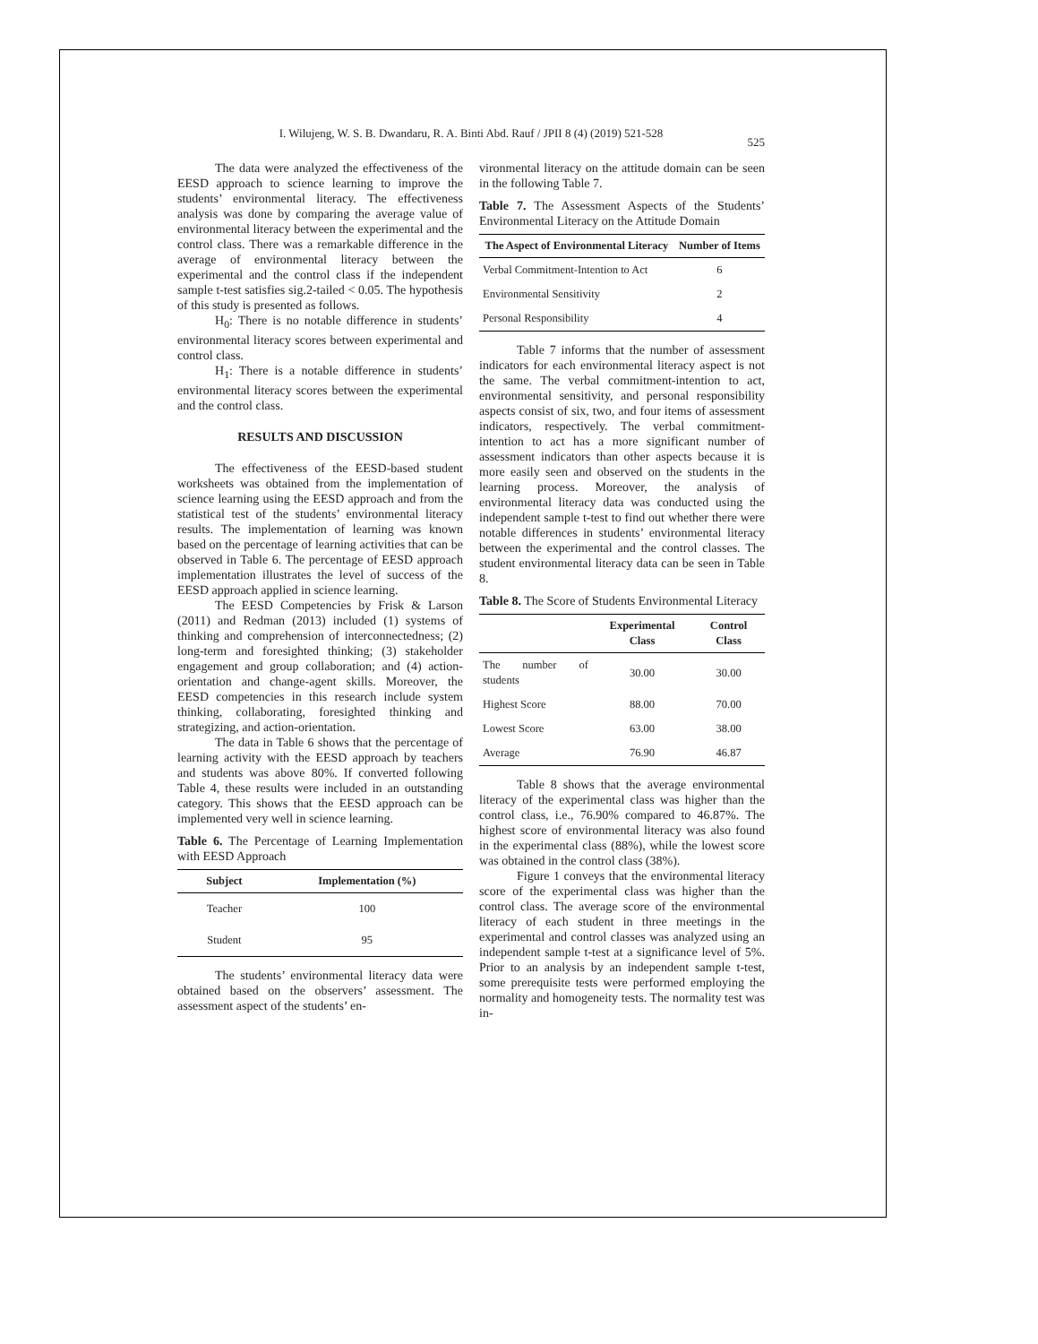I. Wilujeng, W. S. B. Dwandaru, R. A. Binti Abd. Rauf / JPII 8 (4) (2019) 521-528
525
The data were analyzed the effectiveness of the EESD approach to science learning to improve the students’ environmental literacy. The effectiveness analysis was done by comparing the average value of environmental literacy between the experimental and the control class. There was a remarkable difference in the average of environmental literacy between the experimental and the control class if the independent sample t-test satisfies sig.2-tailed < 0.05. The hypothesis of this study is presented as follows.
H<sub>0</sub>: There is no notable difference in students’ environmental literacy scores between experimental and control class.
H<sub>1</sub>: There is a notable difference in students’ environmental literacy scores between the experimental and the control class.
RESULTS AND DISCUSSION
The effectiveness of the EESD-based student worksheets was obtained from the implementation of science learning using the EESD approach and from the statistical test of the students’ environmental literacy results. The implementation of learning was known based on the percentage of learning activities that can be observed in Table 6. The percentage of EESD approach implementation illustrates the level of success of the EESD approach applied in science learning.
The EESD Competencies by Frisk & Larson (2011) and Redman (2013) included (1) systems of thinking and comprehension of interconnectedness; (2) long-term and foresighted thinking; (3) stakeholder engagement and group collaboration; and (4) action-orientation and change-agent skills. Moreover, the EESD competencies in this research include system thinking, collaborating, foresighted thinking and strategizing, and action-orientation.
The data in Table 6 shows that the percentage of learning activity with the EESD approach by teachers and students was above 80%. If converted following Table 4, these results were included in an outstanding category. This shows that the EESD approach can be implemented very well in science learning.
Table 6. The Percentage of Learning Implementation with EESD Approach
| Subject | Implementation (%) |
| --- | --- |
| Teacher | 100 |
| Student | 95 |
The students’ environmental literacy data were obtained based on the observers’ assessment. The assessment aspect of the students’ en-
vironmental literacy on the attitude domain can be seen in the following Table 7.
Table 7. The Assessment Aspects of the Students’ Environmental Literacy on the Attitude Domain
| The Aspect of Environmental Literacy | Number of Items |
| --- | --- |
| Verbal Commitment-Intention to Act | 6 |
| Environmental Sensitivity | 2 |
| Personal Responsibility | 4 |
Table 7 informs that the number of assessment indicators for each environmental literacy aspect is not the same. The verbal commitment-intention to act, environmental sensitivity, and personal responsibility aspects consist of six, two, and four items of assessment indicators, respectively. The verbal commitment-intention to act has a more significant number of assessment indicators than other aspects because it is more easily seen and observed on the students in the learning process. Moreover, the analysis of environmental literacy data was conducted using the independent sample t-test to find out whether there were notable differences in students’ environmental literacy between the experimental and the control classes. The student environmental literacy data can be seen in Table 8.
Table 8. The Score of Students Environmental Literacy
| | Experimental Class | Control Class |
| --- | --- | --- |
| The number of students | 30.00 | 30.00 |
| Highest Score | 88.00 | 70.00 |
| Lowest Score | 63.00 | 38.00 |
| Average | 76.90 | 46.87 |
Table 8 shows that the average environmental literacy of the experimental class was higher than the control class, i.e., 76.90% compared to 46.87%. The highest score of environmental literacy was also found in the experimental class (88%), while the lowest score was obtained in the control class (38%).
Figure 1 conveys that the environmental literacy score of the experimental class was higher than the control class. The average score of the environmental literacy of each student in three meetings in the experimental and control classes was analyzed using an independent sample t-test at a significance level of 5%. Prior to an analysis by an independent sample t-test, some prerequisite tests were performed employing the normality and homogeneity tests. The normality test was in-